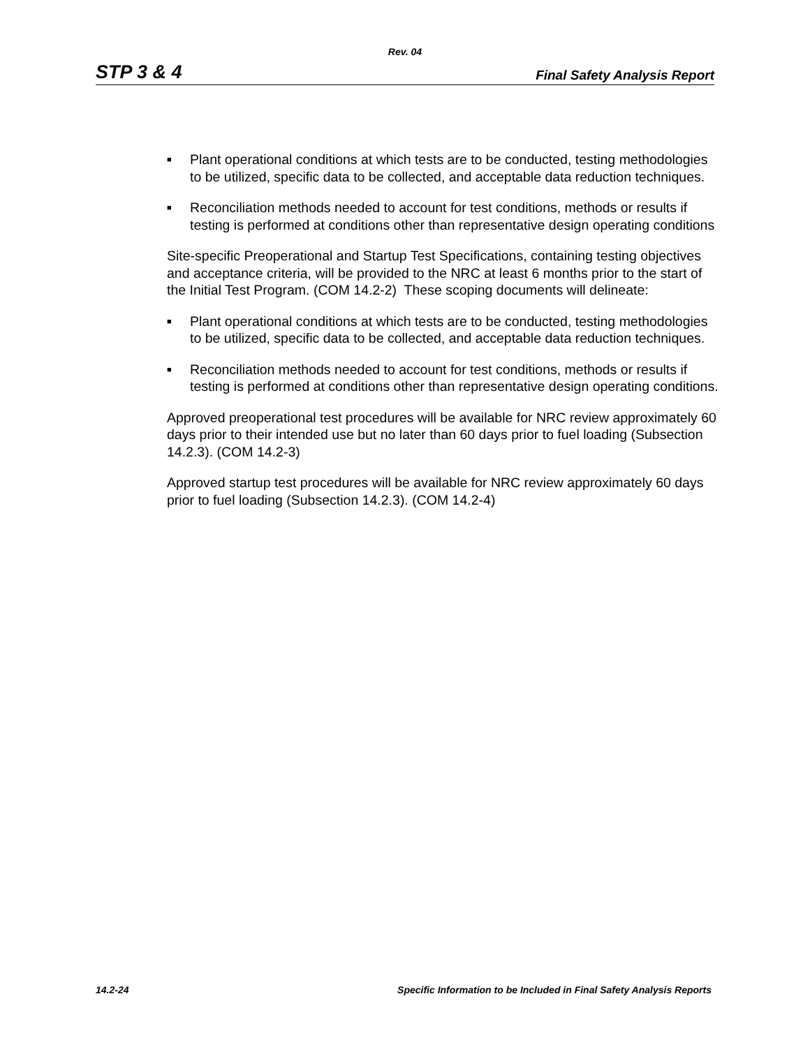Rev. 04
STP 3 & 4 Final Safety Analysis Report
■ Plant operational conditions at which tests are to be conducted, testing methodologies to be utilized, specific data to be collected, and acceptable data reduction techniques.
■ Reconciliation methods needed to account for test conditions, methods or results if testing is performed at conditions other than representative design operating conditions
Site-specific Preoperational and Startup Test Specifications, containing testing objectives and acceptance criteria, will be provided to the NRC at least 6 months prior to the start of the Initial Test Program. (COM 14.2-2) These scoping documents will delineate:
■ Plant operational conditions at which tests are to be conducted, testing methodologies to be utilized, specific data to be collected, and acceptable data reduction techniques.
■ Reconciliation methods needed to account for test conditions, methods or results if testing is performed at conditions other than representative design operating conditions.
Approved preoperational test procedures will be available for NRC review approximately 60 days prior to their intended use but no later than 60 days prior to fuel loading (Subsection 14.2.3). (COM 14.2-3)
Approved startup test procedures will be available for NRC review approximately 60 days prior to fuel loading (Subsection 14.2.3). (COM 14.2-4)
14.2-24 Specific Information to be Included in Final Safety Analysis Reports